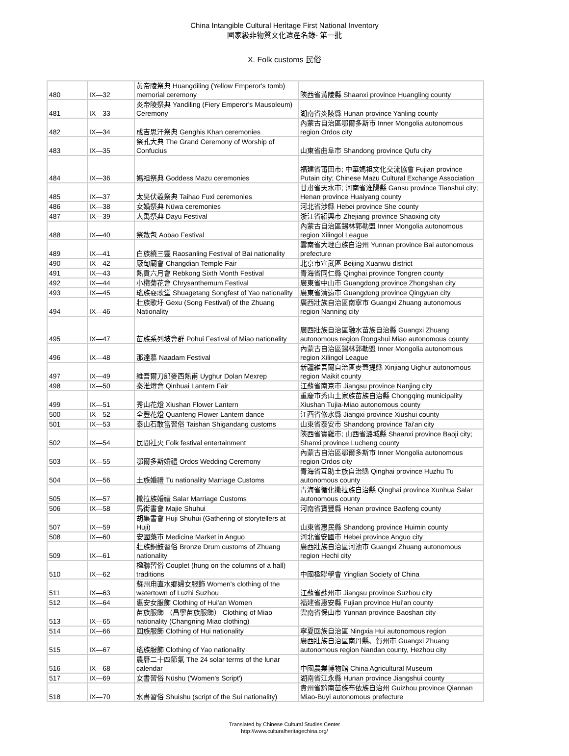China Intangible Cultural Heritage First National Inventory
國家級非物質文化遺產名錄- 第一批
X. Folk customs 民俗
| 480 | IX—32 | 黃帝陵祭典 Huangdiling (Yellow Emperor's tomb) memorial ceremony | 陝西省黃陵縣 Shaanxi province Huangling county |
| 481 | IX—33 | 炎帝陵祭典 Yandiling (Fiery Emperor's Mausoleum) Ceremony | 湖南省炎陵縣 Hunan province Yanling county |
| 482 | IX—34 | 成吉思汗祭典 Genghis Khan ceremonies | 內蒙古自治區鄂爾多斯市 Inner Mongolia autonomous region Ordos city |
| 483 | IX—35 | 祭孔大典 The Grand Ceremony of Worship of Confucius | 山東省曲阜市 Shandong province Qufu city |
| 484 | IX—36 | 媽祖祭典 Goddess Mazu ceremonies | 福建省莆田市; 中華媽祖文化交流協會 Fujian province Putain city; Chinese Mazu Cultural Exchange Association |
| 485 | IX—37 | 太昊伏羲祭典 Taihao Fuxi ceremonies | 甘肅省天水市; 河南省淮陽縣 Gansu province Tianshui city; Henan province Huaiyang county |
| 486 | IX—38 | 女媧祭典 Nüwa ceremonies | 河北省涉縣 Hebei province She county |
| 487 | IX—39 | 大禹祭典 Dayu Festival | 浙江省紹興市 Zhejiang province Shaoxing city |
| 488 | IX—40 | 祭敖包 Aobao Festival | 內蒙古自治區錫林郭勒盟 Inner Mongolia autonomous region Xilingol League |
| 489 | IX—41 | 白族繞三靈 Raosanling Festival of Bai nationality | 雲南省大理白族自治州 Yunnan province Bai autonomous prefecture |
| 490 | IX—42 | 廠甸廟會 Changdian Temple Fair | 北京市宣武區 Beijing Xuanwu district |
| 491 | IX—43 | 熱貢六月會 Rebkong Sixth Month Festival | 青海省同仁縣 Qinghai province Tongren county |
| 492 | IX—44 | 小欖菊花會 Chrysanthemum Festival | 廣東省中山市 Guangdong province Zhongshan city |
| 493 | IX—45 | 瑤族耍歌堂 Shuagetang Songfest of Yao nationality | 廣東省清遠市 Guangdong province Qingyuan city |
| 494 | IX—46 | 壯族歌圩 Gexu (Song Festival) of the Zhuang Nationality | 廣西壯族自治區南寧市 Guangxi Zhuang autonomous region Nanning city |
| 495 | IX—47 | 苗族系列坡會群 Pohui Festival of Miao nationality | 廣西壯族自治區融水苗族自治縣 Guangxi Zhuang autonomous region Rongshui Miao autonomous county |
| 496 | IX—48 | 那達慕 Naadam Festival | 內蒙古自治區錫林郭勒盟 Inner Mongolia autonomous region Xilingol League |
| 497 | IX—49 | 維吾爾刀郎麥西熱甫 Uyghur Dolan Mexrep | 新疆維吾爾自治區麥蓋提縣 Xinjiang Uighur autonomous region Maikit county |
| 498 | IX—50 | 秦淮燈會 Qinhuai Lantern Fair | 江蘇省南京市 Jiangsu province Nanjing city |
| 499 | IX—51 | 秀山花燈 Xiushan Flower Lantern | 重慶市秀山土家族苗族自治縣 Chongqing municipality Xiushan Tujia-Miao autonomous county |
| 500 | IX—52 | 全豐花燈 Quanfeng Flower Lantern dance | 江西省修水縣 Jiangxi province Xiushui county |
| 501 | IX—53 | 泰山石敢當習俗 Taishan Shigandang customs | 山東省泰安市 Shandong province Tai'an city |
| 502 | IX—54 | 民間社火 Folk festival entertainment | 陝西省寶雞市; 山西省潞城縣 Shaanxi province Baoji city; Shanxi province Lucheng county |
| 503 | IX—55 | 鄂爾多斯婚禮 Ordos Wedding Ceremony | 內蒙古自治區鄂爾多斯市 Inner Mongolia autonomous region Ordos city |
| 504 | IX—56 | 土族婚禮 Tu nationality Marriage Customs | 青海省互助土族自治縣 Qinghai province Huzhu Tu autonomous county |
| 505 | IX—57 | 撒拉族婚禮 Salar Marriage Customs | 青海省循化撒拉族自治縣 Qinghai province Xunhua Salar autonomous county |
| 506 | IX—58 | 馬街書會 Majie Shuhui | 河南省寶豐縣 Henan province Baofeng county |
| 507 | IX—59 | 胡集書會 Huji Shuhui (Gathering of storytellers at Huji) | 山東省惠民縣 Shandong province Huimin county |
| 508 | IX—60 | 安國藥市 Medicine Market in Anguo | 河北省安國市 Hebei province Anguo city |
| 509 | IX—61 | 壯族銅鼓習俗 Bronze Drum customs of Zhuang nationality | 廣西壯族自治區河池市 Guangxi Zhuang autonomous region Hechi city |
| 510 | IX—62 | 楹聯習俗 Couplet (hung on the columns of a hall) traditions | 中國楹聯學會 Yinglian Society of China |
| 511 | IX—63 | 蘇州甪直水鄉婦女服飾 Women's clothing of the watertown of Luzhi Suzhou | 江蘇省蘇州市 Jiangsu province Suzhou city |
| 512 | IX—64 | 惠安女服飾 Clothing of Hui'an Women | 福建省惠安縣 Fujian province Hui'an county |
| 513 | IX—65 | 苗族服飾 （昌寧苗族服飾） Clothing of Miao nationality (Changning Miao clothing) | 雲南省保山市 Yunnan province Baoshan city |
| 514 | IX—66 | 回族服飾 Clothing of Hui nationality | 寧夏回族自治區 Ningxia Hui autonomous region |
| 515 | IX—67 | 瑤族服飾 Clothing of Yao nationality | 廣西壯族自治區南丹縣、賀州市 Guangxi Zhuang autonomous region Nandan county, Hezhou city |
| 516 | IX—68 | 農曆二十四節氣 The 24 solar terms of the lunar calendar | 中國農業博物館 China Agricultural Museum |
| 517 | IX—69 | 女書習俗 Nüshu ('Women's Script') | 湖南省江永縣 Hunan province Jiangshui county |
| 518 | IX—70 | 水書習俗 Shuishu (script of the Sui nationality) | 貴州省黔南苗族布依族自治州 Guizhou province Qiannan Miao-Buyi autonomous prefecture |
Translated by Chinese Cultural Studies Center
http://www.culturalheritagechina.org/